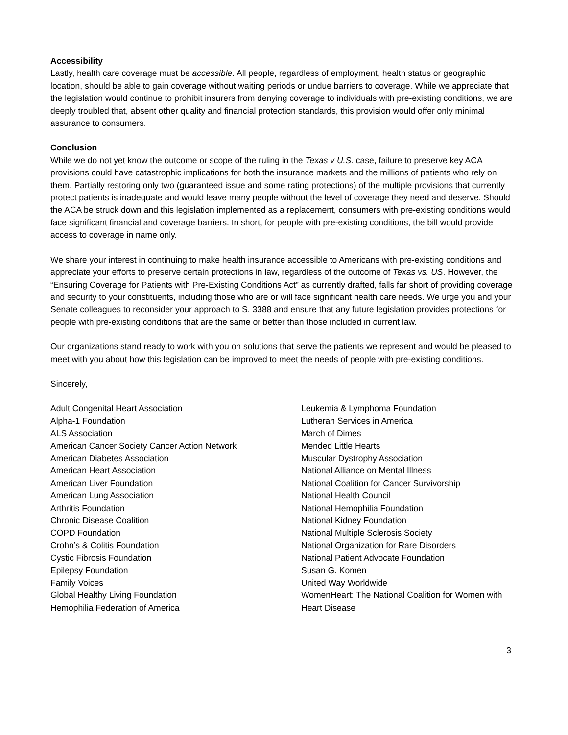Accessibility
Lastly, health care coverage must be accessible. All people, regardless of employment, health status or geographic location, should be able to gain coverage without waiting periods or undue barriers to coverage. While we appreciate that the legislation would continue to prohibit insurers from denying coverage to individuals with pre-existing conditions, we are deeply troubled that, absent other quality and financial protection standards, this provision would offer only minimal assurance to consumers.
Conclusion
While we do not yet know the outcome or scope of the ruling in the Texas v U.S. case, failure to preserve key ACA provisions could have catastrophic implications for both the insurance markets and the millions of patients who rely on them. Partially restoring only two (guaranteed issue and some rating protections) of the multiple provisions that currently protect patients is inadequate and would leave many people without the level of coverage they need and deserve. Should the ACA be struck down and this legislation implemented as a replacement, consumers with pre-existing conditions would face significant financial and coverage barriers. In short, for people with pre-existing conditions, the bill would provide access to coverage in name only.
We share your interest in continuing to make health insurance accessible to Americans with pre-existing conditions and appreciate your efforts to preserve certain protections in law, regardless of the outcome of Texas vs. US. However, the “Ensuring Coverage for Patients with Pre-Existing Conditions Act” as currently drafted, falls far short of providing coverage and security to your constituents, including those who are or will face significant health care needs. We urge you and your Senate colleagues to reconsider your approach to S. 3388 and ensure that any future legislation provides protections for people with pre-existing conditions that are the same or better than those included in current law.
Our organizations stand ready to work with you on solutions that serve the patients we represent and would be pleased to meet with you about how this legislation can be improved to meet the needs of people with pre-existing conditions.
Sincerely,
Adult Congenital Heart Association
Alpha-1 Foundation
ALS Association
American Cancer Society Cancer Action Network
American Diabetes Association
American Heart Association
American Liver Foundation
American Lung Association
Arthritis Foundation
Chronic Disease Coalition
COPD Foundation
Crohn’s & Colitis Foundation
Cystic Fibrosis Foundation
Epilepsy Foundation
Family Voices
Global Healthy Living Foundation
Hemophilia Federation of America
Leukemia & Lymphoma Foundation
Lutheran Services in America
March of Dimes
Mended Little Hearts
Muscular Dystrophy Association
National Alliance on Mental Illness
National Coalition for Cancer Survivorship
National Health Council
National Hemophilia Foundation
National Kidney Foundation
National Multiple Sclerosis Society
National Organization for Rare Disorders
National Patient Advocate Foundation
Susan G. Komen
United Way Worldwide
WomenHeart: The National Coalition for Women with Heart Disease
3